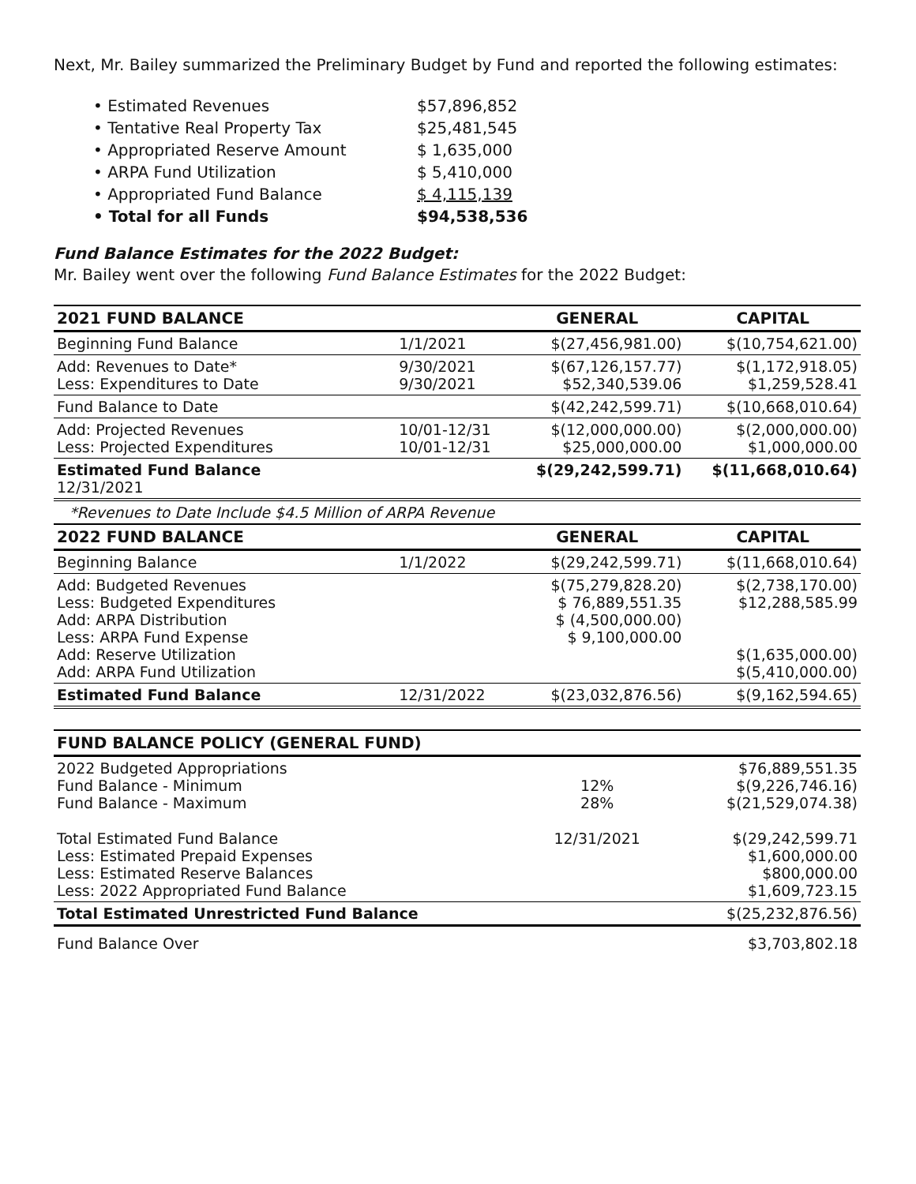Next, Mr. Bailey summarized the Preliminary Budget by Fund and reported the following estimates:
• Estimated Revenues $57,896,852
• Tentative Real Property Tax $25,481,545
• Appropriated Reserve Amount $ 1,635,000
• ARPA Fund Utilization $ 5,410,000
• Appropriated Fund Balance $ 4,115,139
• Total for all Funds $94,538,536
Fund Balance Estimates for the 2022 Budget:
Mr. Bailey went over the following Fund Balance Estimates for the 2022 Budget:
| 2021 FUND BALANCE | | GENERAL | CAPITAL |
| --- | --- | --- | --- |
| Beginning Fund Balance | 1/1/2021 | $(27,456,981.00) | $(10,754,621.00) |
| Add: Revenues to Date* Less: Expenditures to Date | 9/30/2021 9/30/2021 | $(67,126,157.77) $52,340,539.06 | $(1,172,918.05) $1,259,528.41 |
| Fund Balance to Date | | $(42,242,599.71) | $(10,668,010.64) |
| Add: Projected Revenues Less: Projected Expenditures | 10/01-12/31 10/01-12/31 | $(12,000,000.00) $25,000,000.00 | $(2,000,000.00) $1,000,000.00 |
| Estimated Fund Balance 12/31/2021 | | $(29,242,599.71) | $(11,668,010.64) |
| *Revenues to Date Include $4.5 Million of ARPA Revenue | | | |
| 2022 FUND BALANCE | | GENERAL | CAPITAL |
| Beginning Balance | 1/1/2022 | $(29,242,599.71) | $(11,668,010.64) |
| Add: Budgeted Revenues Less: Budgeted Expenditures Add: ARPA Distribution Less: ARPA Fund Expense Add: Reserve Utilization Add: ARPA Fund Utilization | | $(75,279,828.20) $ 76,889,551.35 $ (4,500,000.00) $ 9,100,000.00 | $(2,738,170.00) $12,288,585.99 $(1,635,000.00) $(5,410,000.00) |
| Estimated Fund Balance | 12/31/2022 | $(23,032,876.56) | $(9,162,594.65) |
| FUND BALANCE POLICY (GENERAL FUND) | | | |
| 2022 Budgeted Appropriations Fund Balance - Minimum Fund Balance - Maximum | | 12% 28% | $76,889,551.35 $(9,226,746.16) $(21,529,074.38) |
| Total Estimated Fund Balance Less: Estimated Prepaid Expenses Less: Estimated Reserve Balances Less: 2022 Appropriated Fund Balance | | 12/31/2021 | $(29,242,599.71 $1,600,000.00 $800,000.00 $1,609,723.15 |
| Total Estimated Unrestricted Fund Balance | | | $(25,232,876.56) |
| Fund Balance Over | | | $3,703,802.18 |